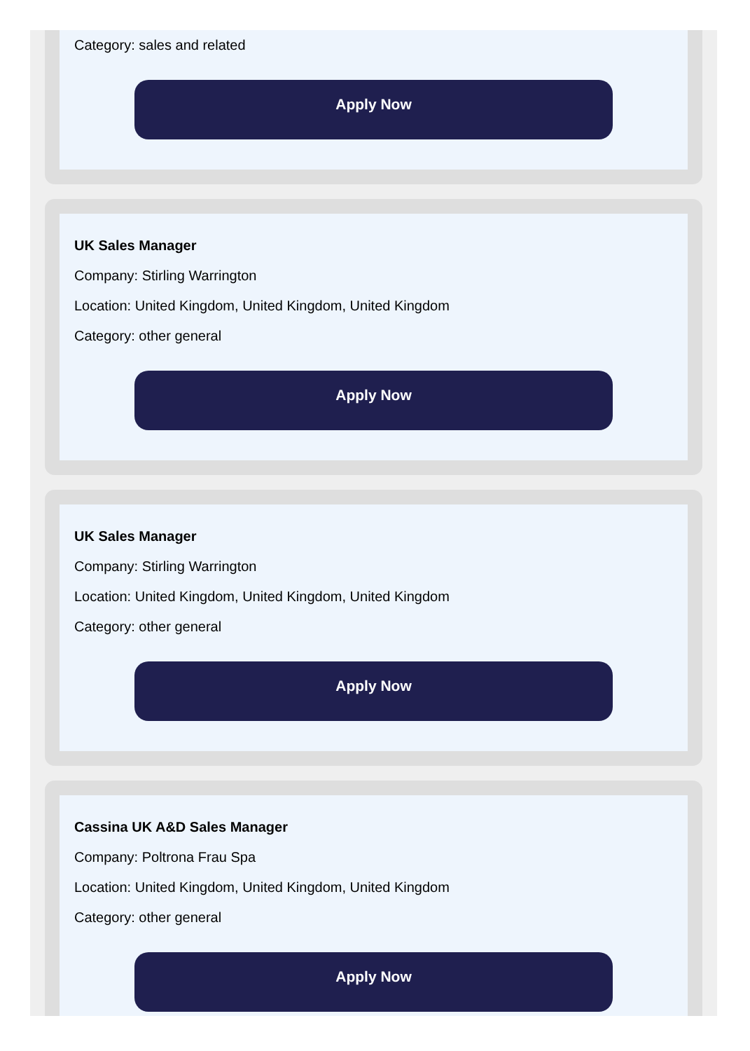Category: sales and related
Apply Now
UK Sales Manager
Company: Stirling Warrington
Location: United Kingdom, United Kingdom, United Kingdom
Category: other general
Apply Now
UK Sales Manager
Company: Stirling Warrington
Location: United Kingdom, United Kingdom, United Kingdom
Category: other general
Apply Now
Cassina UK A&D Sales Manager
Company: Poltrona Frau Spa
Location: United Kingdom, United Kingdom, United Kingdom
Category: other general
Apply Now